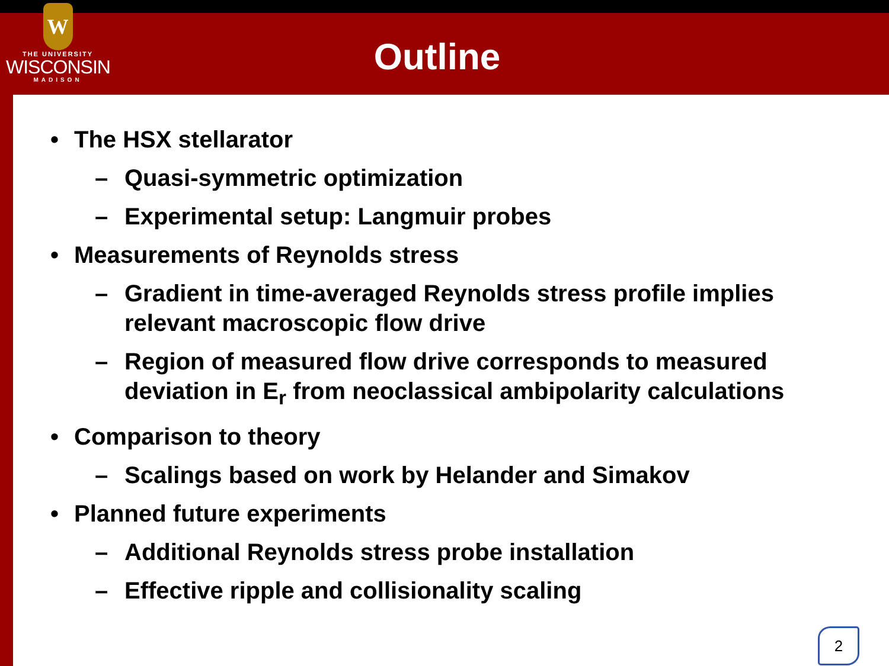W
THE UNIVERSITY
WISCONSIN
MADISON
Outline
• The HSX stellarator
– Quasi-symmetric optimization
– Experimental setup: Langmuir probes
• Measurements of Reynolds stress
– Gradient in time-averaged Reynolds stress profile implies relevant macroscopic flow drive
– Region of measured flow drive corresponds to measured deviation in E<sub>r</sub> from neoclassical ambipolarity calculations
• Comparison to theory
– Scalings based on work by Helander and Simakov
• Planned future experiments
– Additional Reynolds stress probe installation
– Effective ripple and collisionality scaling
2